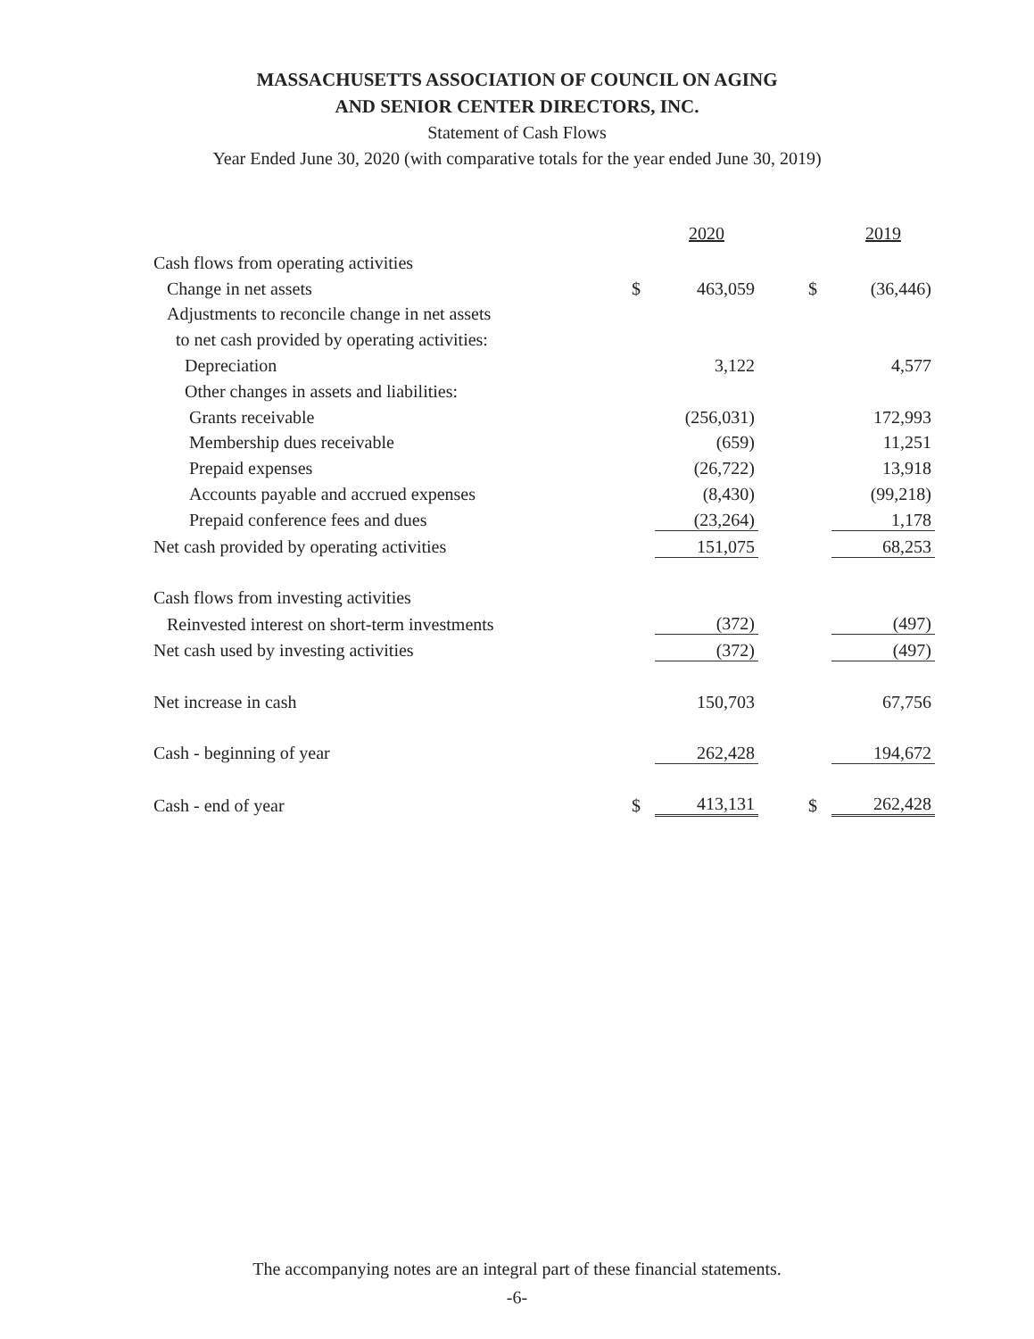MASSACHUSETTS ASSOCIATION OF COUNCIL ON AGING
AND SENIOR CENTER DIRECTORS, INC.
Statement of Cash Flows
Year Ended June 30, 2020 (with comparative totals for the year ended June 30, 2019)
| | | 2020 | | | 2019 |
| Cash flows from operating activities | | | | | |
| Change in net assets | $ | 463,059 | | $ | (36,446) |
| Adjustments to reconcile change in net assets | | | | | |
| to net cash provided by operating activities: | | | | | |
| Depreciation | | 3,122 | | | 4,577 |
| Other changes in assets and liabilities: | | | | | |
| Grants receivable | | (256,031) | | | 172,993 |
| Membership dues receivable | | (659) | | | 11,251 |
| Prepaid expenses | | (26,722) | | | 13,918 |
| Accounts payable and accrued expenses | | (8,430) | | | (99,218) |
| Prepaid conference fees and dues | | (23,264) | | | 1,178 |
| Net cash provided by operating activities | | 151,075 | | | 68,253 |
| Cash flows from investing activities | | | | | |
| Reinvested interest on short-term investments | | (372) | | | (497) |
| Net cash used by investing activities | | (372) | | | (497) |
| Net increase in cash | | 150,703 | | | 67,756 |
| Cash - beginning of year | | 262,428 | | | 194,672 |
| Cash - end of year | $ | 413,131 | | $ | 262,428 |
The accompanying notes are an integral part of these financial statements.
-6-